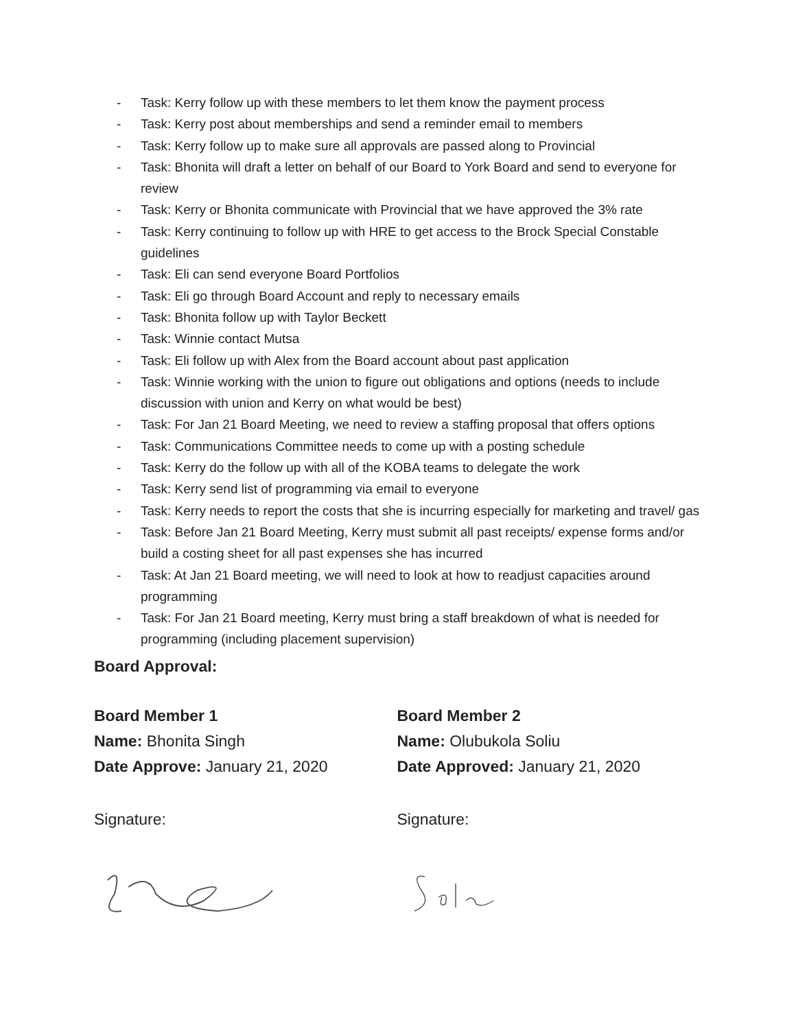- Task: Kerry follow up with these members to let them know the payment process
- Task: Kerry post about memberships and send a reminder email to members
- Task: Kerry follow up to make sure all approvals are passed along to Provincial
- Task: Bhonita will draft a letter on behalf of our Board to York Board and send to everyone for review
- Task: Kerry or Bhonita communicate with Provincial that we have approved the 3% rate
- Task: Kerry continuing to follow up with HRE to get access to the Brock Special Constable guidelines
- Task: Eli can send everyone Board Portfolios
- Task: Eli go through Board Account and reply to necessary emails
- Task: Bhonita follow up with Taylor Beckett
- Task: Winnie contact Mutsa
- Task: Eli follow up with Alex from the Board account about past application
- Task: Winnie working with the union to figure out obligations and options (needs to include discussion with union and Kerry on what would be best)
- Task: For Jan 21 Board Meeting, we need to review a staffing proposal that offers options
- Task: Communications Committee needs to come up with a posting schedule
- Task: Kerry do the follow up with all of the KOBA teams to delegate the work
- Task: Kerry send list of programming via email to everyone
- Task: Kerry needs to report the costs that she is incurring especially for marketing and travel/ gas
- Task: Before Jan 21 Board Meeting, Kerry must submit all past receipts/ expense forms and/or build a costing sheet for all past expenses she has incurred
- Task: At Jan 21 Board meeting, we will need to look at how to readjust capacities around programming
- Task: For Jan 21 Board meeting, Kerry must bring a staff breakdown of what is needed for programming (including placement supervision)
Board Approval:
Board Member 1
Name: Bhonita Singh
Date Approve: January 21, 2020
Signature:
Board Member 2
Name: Olubukola Soliu
Date Approved: January 21, 2020
Signature: